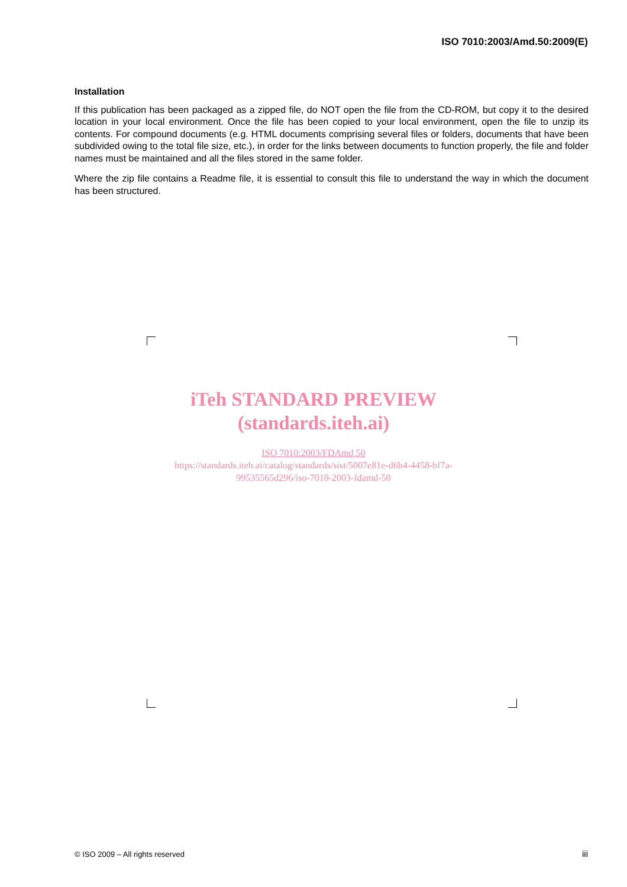ISO 7010:2003/Amd.50:2009(E)
Installation
If this publication has been packaged as a zipped file, do NOT open the file from the CD-ROM, but copy it to the desired location in your local environment. Once the file has been copied to your local environment, open the file to unzip its contents. For compound documents (e.g. HTML documents comprising several files or folders, documents that have been subdivided owing to the total file size, etc.), in order for the links between documents to function properly, the file and folder names must be maintained and all the files stored in the same folder.
Where the zip file contains a Readme file, it is essential to consult this file to understand the way in which the document has been structured.
iTeh STANDARD PREVIEW
(standards.iteh.ai)
ISO 7010:2003/FDAmd 50
https://standards.iteh.ai/catalog/standards/sist/5007e81e-d6b4-4458-bf7a-
99535565d296/iso-7010-2003-fdamd-50
© ISO 2009 – All rights reserved
iii